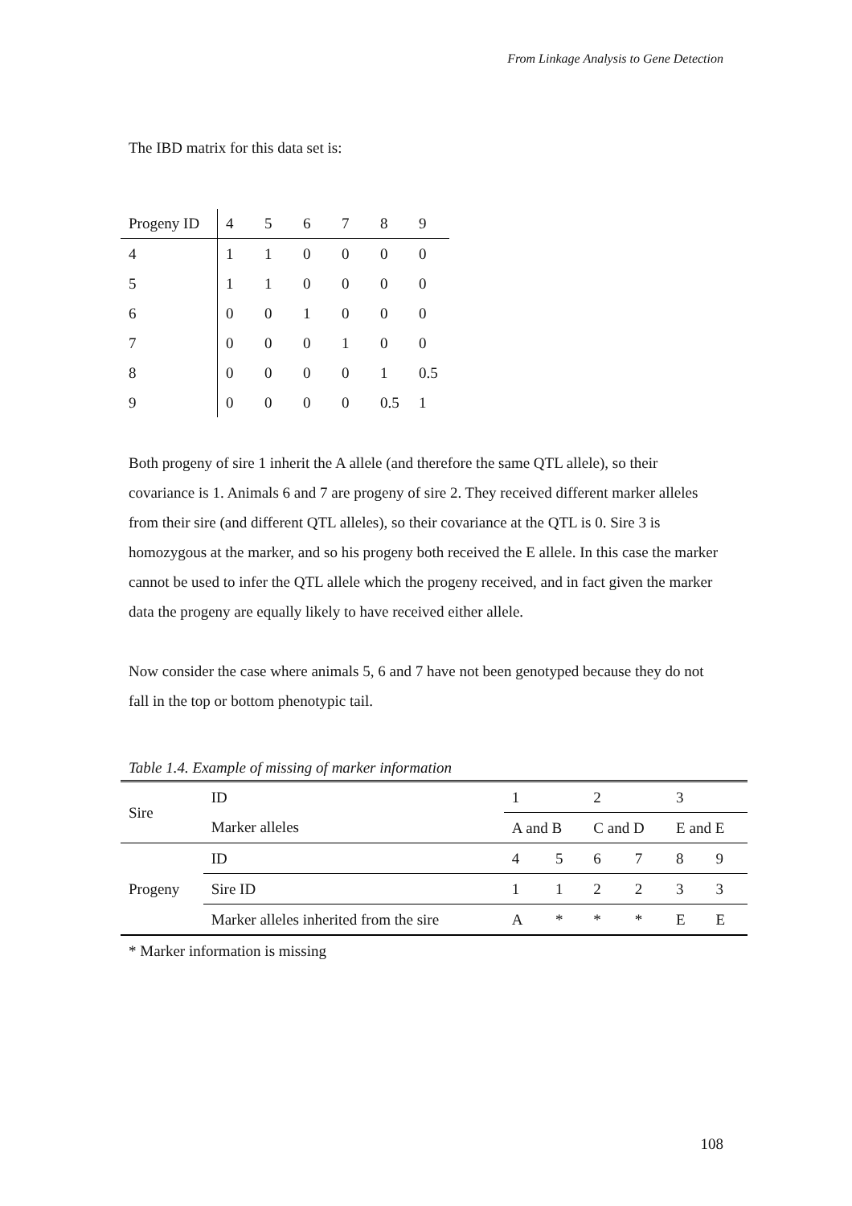From Linkage Analysis to Gene Detection
The IBD matrix for this data set is:
| Progeny ID | 4 | 5 | 6 | 7 | 8 | 9 |
| 4 | 1 | 1 | 0 | 0 | 0 | 0 |
| 5 | 1 | 1 | 0 | 0 | 0 | 0 |
| 6 | 0 | 0 | 1 | 0 | 0 | 0 |
| 7 | 0 | 0 | 0 | 1 | 0 | 0 |
| 8 | 0 | 0 | 0 | 0 | 1 | 0.5 |
| 9 | 0 | 0 | 0 | 0 | 0.5 | 1 |
Both progeny of sire 1 inherit the A allele (and therefore the same QTL allele), so their covariance is 1. Animals 6 and 7 are progeny of sire 2. They received different marker alleles from their sire (and different QTL alleles), so their covariance at the QTL is 0. Sire 3 is homozygous at the marker, and so his progeny both received the E allele. In this case the marker cannot be used to infer the QTL allele which the progeny received, and in fact given the marker data the progeny are equally likely to have received either allele.
Now consider the case where animals 5, 6 and 7 have not been genotyped because they do not fall in the top or bottom phenotypic tail.
Table 1.4. Example of missing of marker information
| Sire | ID | 1 | | 2 | | 3 | |
| | Marker alleles | A and B | | C and D | | E and E | |
| Progeny | ID | 4 | 5 | 6 | 7 | 8 | 9 |
| | Sire ID | 1 | 1 | 2 | 2 | 3 | 3 |
| | Marker alleles inherited from the sire | A | * | * | * | E | E |
* Marker information is missing
108